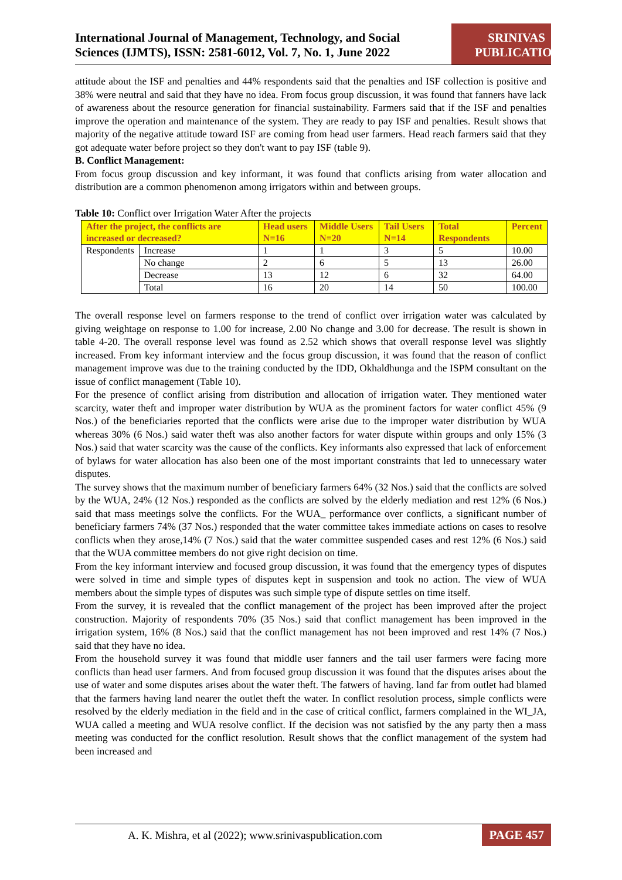International Journal of Management, Technology, and Social
Sciences (IJMTS), ISSN: 2581-6012, Vol. 7, No. 1, June 2022
SRINIVAS PUBLICATION
attitude about the ISF and penalties and 44% respondents said that the penalties and ISF collection is positive and 38% were neutral and said that they have no idea. From focus group discussion, it was found that fanners have lack of awareness about the resource generation for financial sustainability. Farmers said that if the ISF and penalties improve the operation and maintenance of the system. They are ready to pay ISF and penalties. Result shows that majority of the negative attitude toward ISF are coming from head user farmers. Head reach farmers said that they got adequate water before project so they don't want to pay ISF (table 9).
B. Conflict Management:
From focus group discussion and key informant, it was found that conflicts arising from water allocation and distribution are a common phenomenon among irrigators within and between groups.
Table 10: Conflict over Irrigation Water After the projects
| After the project, the conflicts are increased or decreased? | | Head users N=16 | Middle Users N=20 | Tail Users N=14 | Total Respondents | Percent |
| --- | --- | --- | --- | --- | --- | --- |
| Respondents | Increase | 1 | 1 | 3 | 5 | 10.00 |
| | No change | 2 | 6 | 5 | 13 | 26.00 |
| | Decrease | 13 | 12 | 6 | 32 | 64.00 |
| | Total | 16 | 20 | 14 | 50 | 100.00 |
The overall response level on farmers response to the trend of conflict over irrigation water was calculated by giving weightage on response to 1.00 for increase, 2.00 No change and 3.00 for decrease. The result is shown in table 4-20. The overall response level was found as 2.52 which shows that overall response level was slightly increased. From key informant interview and the focus group discussion, it was found that the reason of conflict management improve was due to the training conducted by the IDD, Okhaldhunga and the ISPM consultant on the issue of conflict management (Table 10).
For the presence of conflict arising from distribution and allocation of irrigation water. They mentioned water scarcity, water theft and improper water distribution by WUA as the prominent factors for water conflict 45% (9 Nos.) of the beneficiaries reported that the conflicts were arise due to the improper water distribution by WUA whereas 30% (6 Nos.) said water theft was also another factors for water dispute within groups and only 15% (3 Nos.) said that water scarcity was the cause of the conflicts. Key informants also expressed that lack of enforcement of bylaws for water allocation has also been one of the most important constraints that led to unnecessary water disputes.
The survey shows that the maximum number of beneficiary farmers 64% (32 Nos.) said that the conflicts are solved by the WUA, 24% (12 Nos.) responded as the conflicts are solved by the elderly mediation and rest 12% (6 Nos.) said that mass meetings solve the conflicts. For the WUA_ performance over conflicts, a significant number of beneficiary farmers 74% (37 Nos.) responded that the water committee takes immediate actions on cases to resolve conflicts when they arose,14% (7 Nos.) said that the water committee suspended cases and rest 12% (6 Nos.) said that the WUA committee members do not give right decision on time.
From the key informant interview and focused group discussion, it was found that the emergency types of disputes were solved in time and simple types of disputes kept in suspension and took no action. The view of WUA members about the simple types of disputes was such simple type of dispute settles on time itself.
From the survey, it is revealed that the conflict management of the project has been improved after the project construction. Majority of respondents 70% (35 Nos.) said that conflict management has been improved in the irrigation system, 16% (8 Nos.) said that the conflict management has not been improved and rest 14% (7 Nos.) said that they have no idea.
From the household survey it was found that middle user fanners and the tail user farmers were facing more conflicts than head user farmers. And from focused group discussion it was found that the disputes arises about the use of water and some disputes arises about the water theft. The fatwers of having. land far from outlet had blamed that the farmers having land nearer the outlet theft the water. In conflict resolution process, simple conflicts were resolved by the elderly mediation in the field and in the case of critical conflict, farmers complained in the WI_JA, WUA called a meeting and WUA resolve conflict. If the decision was not satisfied by the any party then a mass meeting was conducted for the conflict resolution. Result shows that the conflict management of the system had been increased and
A. K. Mishra, et al (2022); www.srinivaspublication.com PAGE 457